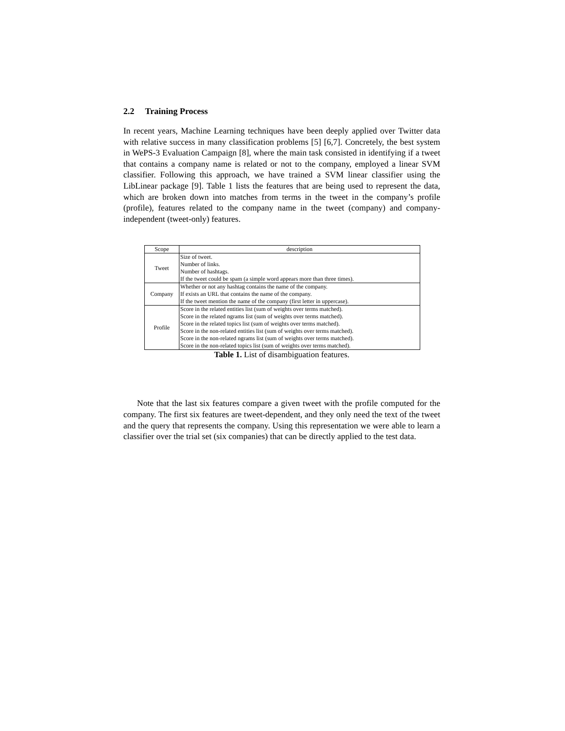2.2 Training Process
In recent years, Machine Learning techniques have been deeply applied over Twitter data with relative success in many classification problems [5] [6,7]. Concretely, the best system in WePS-3 Evaluation Campaign [8], where the main task consisted in identifying if a tweet that contains a company name is related or not to the company, employed a linear SVM classifier. Following this approach, we have trained a SVM linear classifier using the LibLinear package [9]. Table 1 lists the features that are being used to represent the data, which are broken down into matches from terms in the tweet in the company’s profile (profile), features related to the company name in the tweet (company) and company-independent (tweet-only) features.
| Scope | description |
| --- | --- |
| Tweet | Size of tweet. Number of links. Number of hashtags. If the tweet could be spam (a simple word appears more than three times). |
| Company | Whether or not any hashtag contains the name of the company. If exists an URL that contains the name of the company. If the tweet mention the name of the company (first letter in uppercase). |
| Profile | Score in the related entities list (sum of weights over terms matched). Score in the related ngrams list (sum of weights over terms matched). Score in the related topics list (sum of weights over terms matched). Score in the non-related entities list (sum of weights over terms matched). Score in the non-related ngrams list (sum of weights over terms matched). Score in the non-related topics list (sum of weights over terms matched). |
Table 1. List of disambiguation features.
Note that the last six features compare a given tweet with the profile computed for the company. The first six features are tweet-dependent, and they only need the text of the tweet and the query that represents the company. Using this representation we were able to learn a classifier over the trial set (six companies) that can be directly applied to the test data.